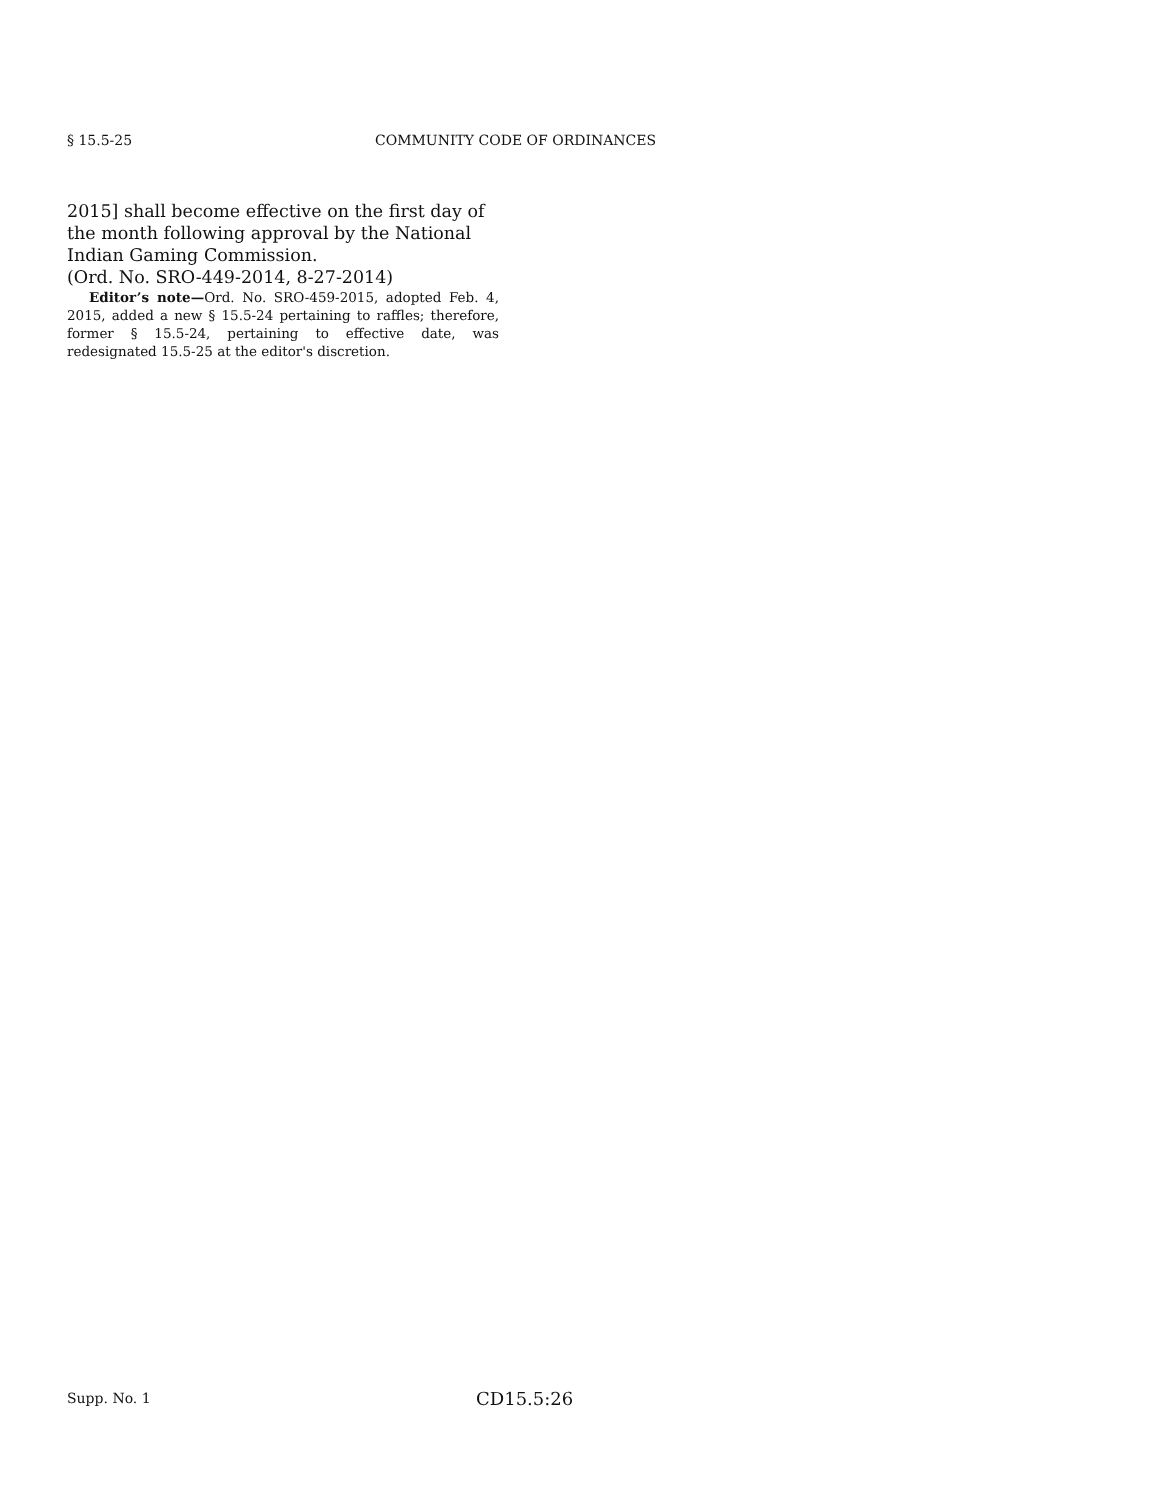§ 15.5-25 COMMUNITY CODE OF ORDINANCES
2015] shall become effective on the first day of the month following approval by the National Indian Gaming Commission.
(Ord. No. SRO-449-2014, 8-27-2014)
Editor’s note—Ord. No. SRO-459-2015, adopted Feb. 4, 2015, added a new § 15.5-24 pertaining to raffles; therefore, former § 15.5-24, pertaining to effective date, was redesignated 15.5-25 at the editor's discretion.
Supp. No. 1 CD15.5:26